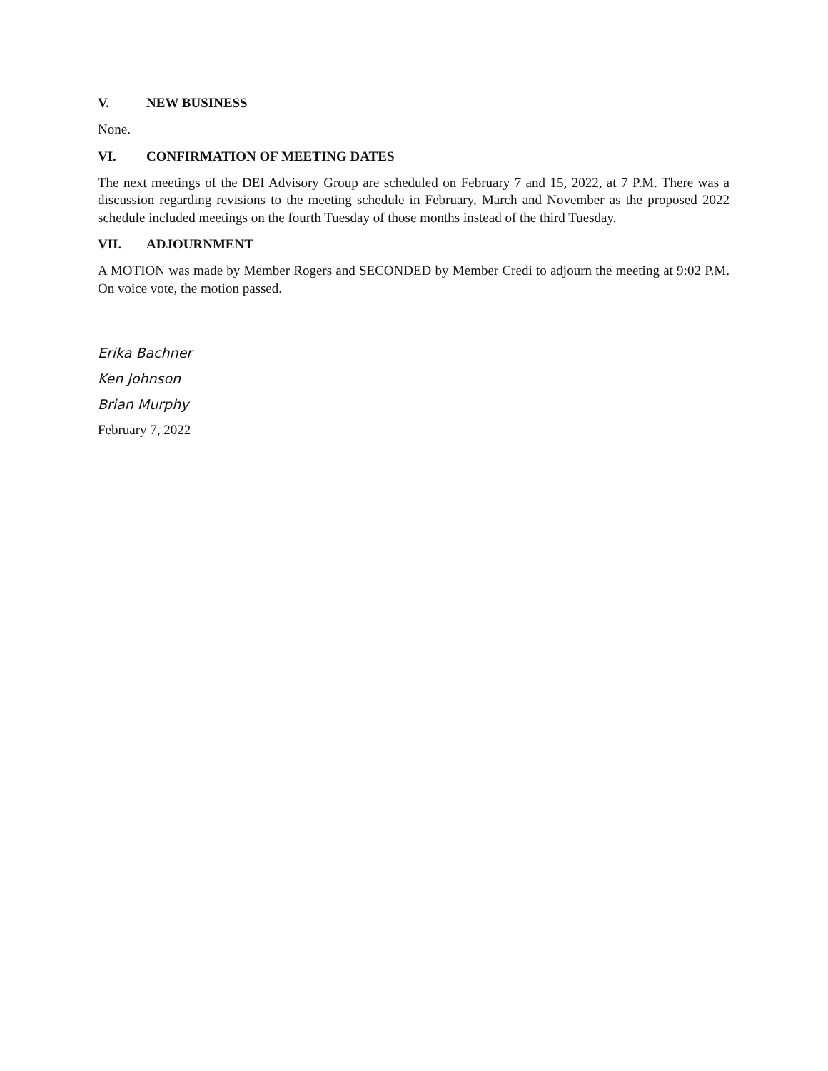V. NEW BUSINESS
None.
VI. CONFIRMATION OF MEETING DATES
The next meetings of the DEI Advisory Group are scheduled on February 7 and 15, 2022, at 7 P.M. There was a discussion regarding revisions to the meeting schedule in February, March and November as the proposed 2022 schedule included meetings on the fourth Tuesday of those months instead of the third Tuesday.
VII. ADJOURNMENT
A MOTION was made by Member Rogers and SECONDED by Member Credi to adjourn the meeting at 9:02 P.M. On voice vote, the motion passed.
Erika Bachner
Ken Johnson
Brian Murphy
February 7, 2022